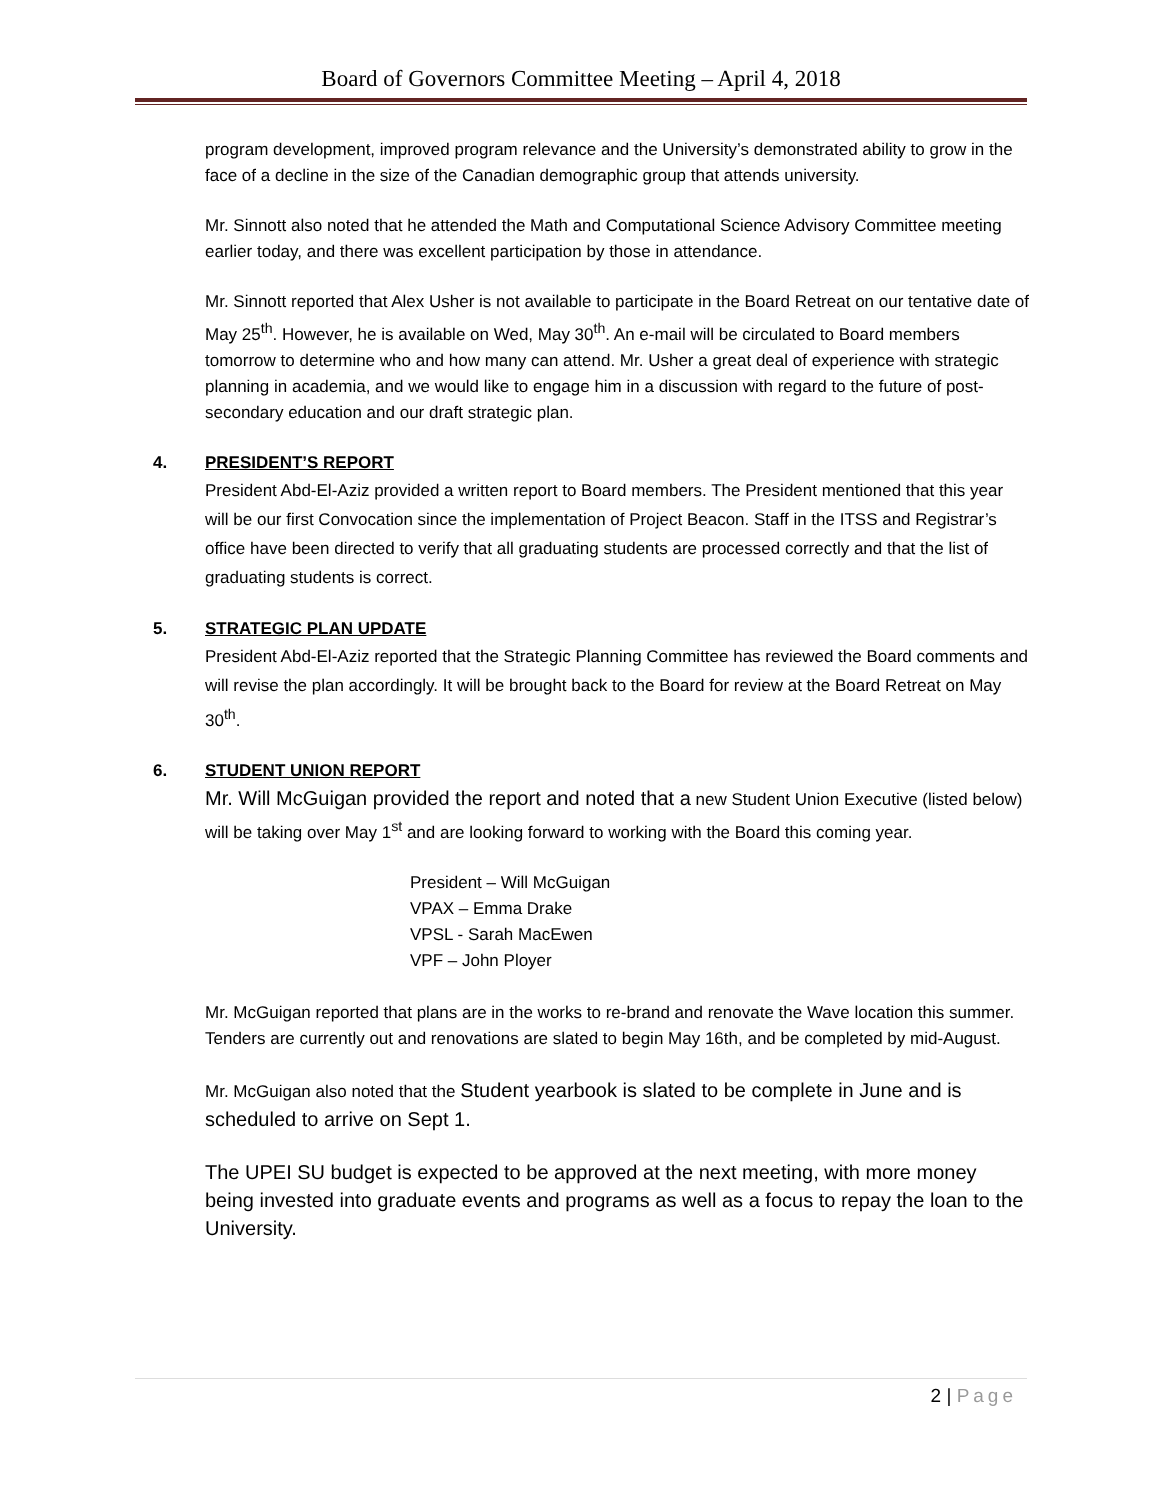Board of Governors Committee Meeting – April 4, 2018
program development, improved program relevance and the University’s demonstrated ability to grow in the face of a decline in the size of the Canadian demographic group that attends university.
Mr. Sinnott also noted that he attended the Math and Computational Science Advisory Committee meeting earlier today, and there was excellent participation by those in attendance.
Mr. Sinnott reported that Alex Usher is not available to participate in the Board Retreat on our tentative date of May 25<sup>th</sup>. However, he is available on Wed, May 30<sup>th</sup>. An e-mail will be circulated to Board members tomorrow to determine who and how many can attend. Mr. Usher a great deal of experience with strategic planning in academia, and we would like to engage him in a discussion with regard to the future of post-secondary education and our draft strategic plan.
4. PRESIDENT’S REPORT
President Abd-El-Aziz provided a written report to Board members. The President mentioned that this year will be our first Convocation since the implementation of Project Beacon. Staff in the ITSS and Registrar’s office have been directed to verify that all graduating students are processed correctly and that the list of graduating students is correct.
5. STRATEGIC PLAN UPDATE
President Abd-El-Aziz reported that the Strategic Planning Committee has reviewed the Board comments and will revise the plan accordingly. It will be brought back to the Board for review at the Board Retreat on May 30<sup>th</sup>.
6. STUDENT UNION REPORT
Mr. Will McGuigan provided the report and noted that a new Student Union Executive (listed below) will be taking over May 1<sup>st</sup> and are looking forward to working with the Board this coming year.
President – Will McGuigan
VPAX – Emma Drake
VPSL - Sarah MacEwen
VPF – John Ployer
Mr. McGuigan reported that plans are in the works to re-brand and renovate the Wave location this summer. Tenders are currently out and renovations are slated to begin May 16th, and be completed by mid-August.
Mr. McGuigan also noted that the Student yearbook is slated to be complete in June and is scheduled to arrive on Sept 1.
The UPEI SU budget is expected to be approved at the next meeting, with more money being invested into graduate events and programs as well as a focus to repay the loan to the University.
2 | Page